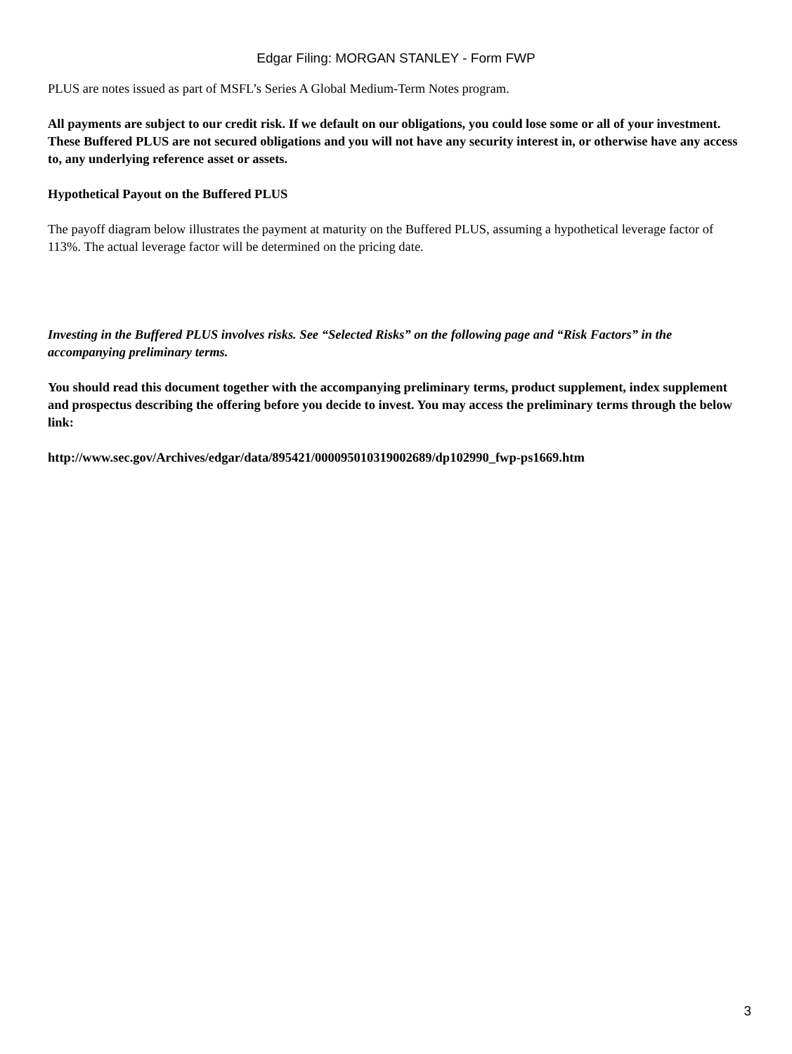Edgar Filing: MORGAN STANLEY - Form FWP
PLUS are notes issued as part of MSFL’s Series A Global Medium-Term Notes program.
All payments are subject to our credit risk. If we default on our obligations, you could lose some or all of your investment. These Buffered PLUS are not secured obligations and you will not have any security interest in, or otherwise have any access to, any underlying reference asset or assets.
Hypothetical Payout on the Buffered PLUS
The payoff diagram below illustrates the payment at maturity on the Buffered PLUS, assuming a hypothetical leverage factor of 113%. The actual leverage factor will be determined on the pricing date.
Investing in the Buffered PLUS involves risks. See “Selected Risks” on the following page and “Risk Factors” in the accompanying preliminary terms.
You should read this document together with the accompanying preliminary terms, product supplement, index supplement and prospectus describing the offering before you decide to invest. You may access the preliminary terms through the below link:
http://www.sec.gov/Archives/edgar/data/895421/000095010319002689/dp102990_fwp-ps1669.htm
3